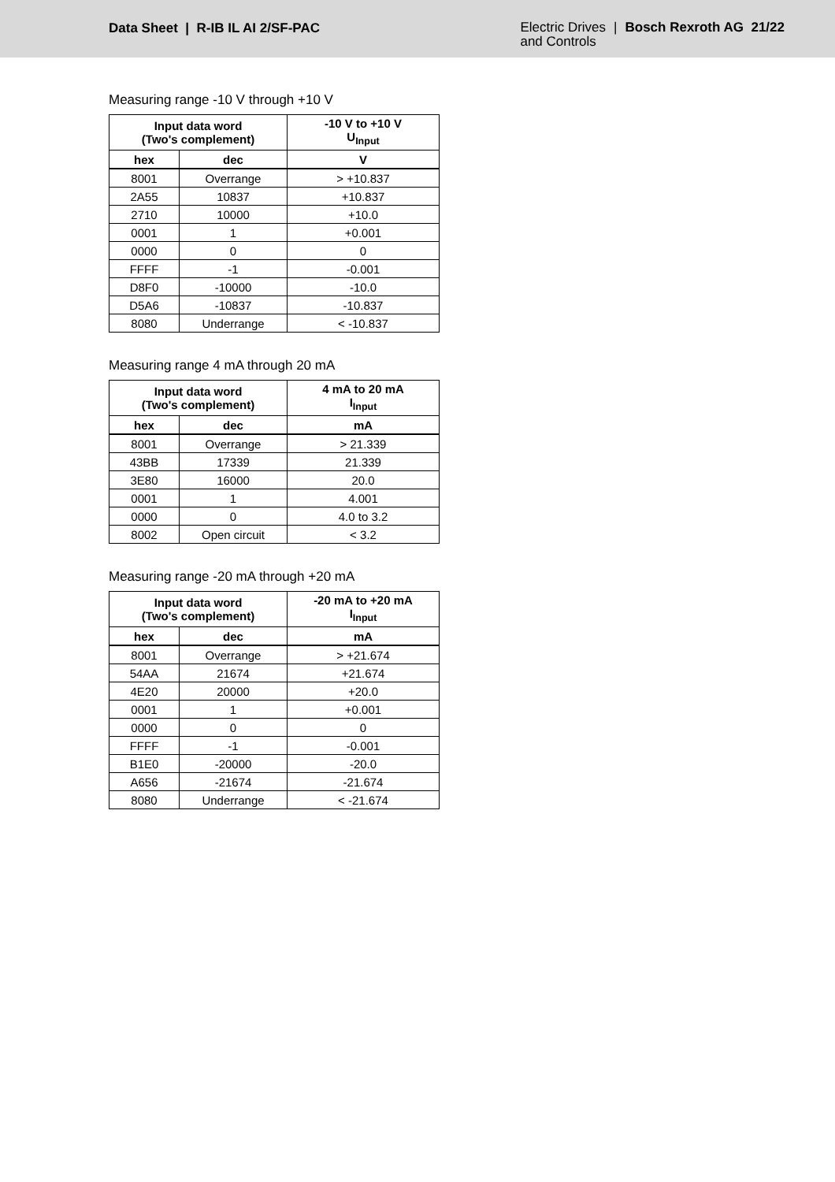Data Sheet | R-IB IL AI 2/SF-PAC
Electric Drives
and Controls
| Bosch Rexroth AG 21/22
Measuring range -10 V through +10 V
| Input data word (Two's complement) | | -10 V to +10 V U<sub>Input</sub> |
| --- | --- | --- |
| hex | dec | V |
| 8001 | Overrange | > +10.837 |
| 2A55 | 10837 | +10.837 |
| 2710 | 10000 | +10.0 |
| 0001 | 1 | +0.001 |
| 0000 | 0 | 0 |
| FFFF | -1 | -0.001 |
| D8F0 | -10000 | -10.0 |
| D5A6 | -10837 | -10.837 |
| 8080 | Underrange | < -10.837 |
Measuring range 4 mA through 20 mA
| Input data word (Two's complement) | | 4 mA to 20 mA I<sub>Input</sub> |
| --- | --- | --- |
| hex | dec | mA |
| 8001 | Overrange | > 21.339 |
| 43BB | 17339 | 21.339 |
| 3E80 | 16000 | 20.0 |
| 0001 | 1 | 4.001 |
| 0000 | 0 | 4.0 to 3.2 |
| 8002 | Open circuit | < 3.2 |
Measuring range -20 mA through +20 mA
| Input data word (Two's complement) | | -20 mA to +20 mA I<sub>Input</sub> |
| --- | --- | --- |
| hex | dec | mA |
| 8001 | Overrange | > +21.674 |
| 54AA | 21674 | +21.674 |
| 4E20 | 20000 | +20.0 |
| 0001 | 1 | +0.001 |
| 0000 | 0 | 0 |
| FFFF | -1 | -0.001 |
| B1E0 | -20000 | -20.0 |
| A656 | -21674 | -21.674 |
| 8080 | Underrange | < -21.674 |